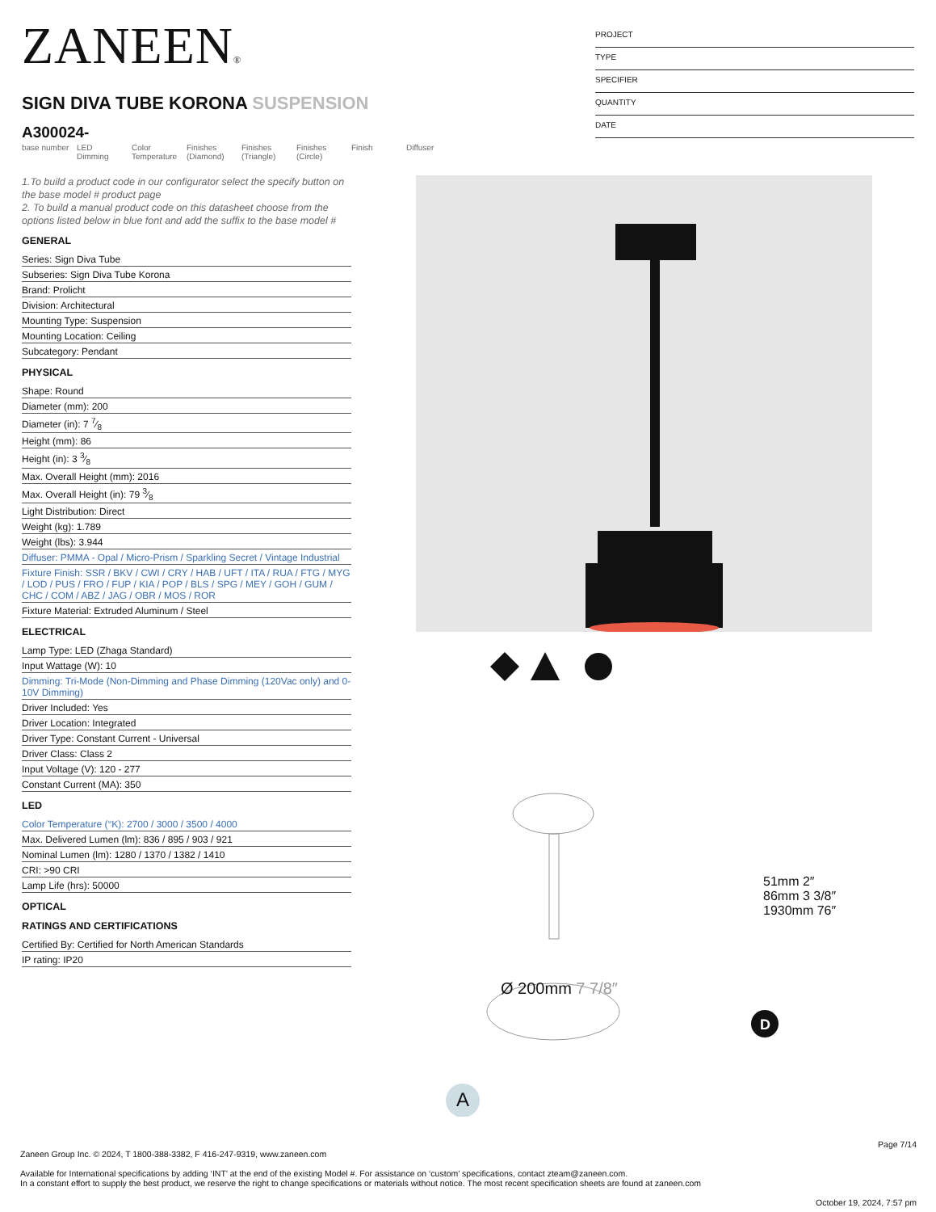ZANEEN®
SIGN DIVA TUBE KORONA SUSPENSION
A300024-
base number
LED Dimming
Color Temperature
Finishes (Diamond)
Finishes (Triangle)
Finishes (Circle)
Finish Diffuser
PROJECT
TYPE
SPECIFIER
QUANTITY
DATE
1.To build a product code in our configurator select the specify button on the base model # product page
2. To build a manual product code on this datasheet choose from the options listed below in blue font and add the suffix to the base model #
GENERAL
Series: Sign Diva Tube
Subseries: Sign Diva Tube Korona
Brand: Prolicht
Division: Architectural
Mounting Type: Suspension
Mounting Location: Ceiling
Subcategory: Pendant
PHYSICAL
Shape: Round
Diameter (mm): 200
Diameter (in): 7 7⁄8
Height (mm): 86
Height (in): 3 3⁄8
Max. Overall Height (mm): 2016
Max. Overall Height (in): 79 3⁄8
Light Distribution: Direct
Weight (kg): 1.789
Weight (lbs): 3.944
Diffuser: PMMA - Opal / Micro-Prism / Sparkling Secret / Vintage Industrial
Fixture Finish: SSR / BKV / CWI / CRY / HAB / UFT / ITA / RUA / FTG / MYG / LOD / PUS / FRO / FUP / KIA / POP / BLS / SPG / MEY / GOH / GUM / CHC / COM / ABZ / JAG / OBR / MOS / ROR
Fixture Material: Extruded Aluminum / Steel
ELECTRICAL
Lamp Type: LED (Zhaga Standard)
Input Wattage (W): 10
Dimming: Tri-Mode (Non-Dimming and Phase Dimming (120Vac only) and 0-10V Dimming)
Driver Included: Yes
Driver Location: Integrated
Driver Type: Constant Current - Universal
Driver Class: Class 2
Input Voltage (V): 120 - 277
Constant Current (MA): 350
LED
Color Temperature (°K): 2700 / 3000 / 3500 / 4000
Max. Delivered Lumen (lm): 836 / 895 / 903 / 921
Nominal Lumen (lm): 1280 / 1370 / 1382 / 1410
CRI: >90 CRI
Lamp Life (hrs): 50000
OPTICAL
RATINGS AND CERTIFICATIONS
Certified By: Certified for North American Standards
IP rating: IP20
D
Ø 200mm 7 7/8″
51mm 2″
86mm 3 3/8″
1930mm 76″
A
Page 7/14
Zaneen Group Inc. © 2024, T 1800-388-3382, F 416-247-9319, www.zaneen.com
Available for International specifications by adding ‘INT’ at the end of the existing Model #. For assistance on ‘custom’ specifications, contact zteam@zaneen.com.
In a constant effort to supply the best product, we reserve the right to change specifications or materials without notice. The most recent specification sheets are found at zaneen.com
October 19, 2024, 7:57 pm